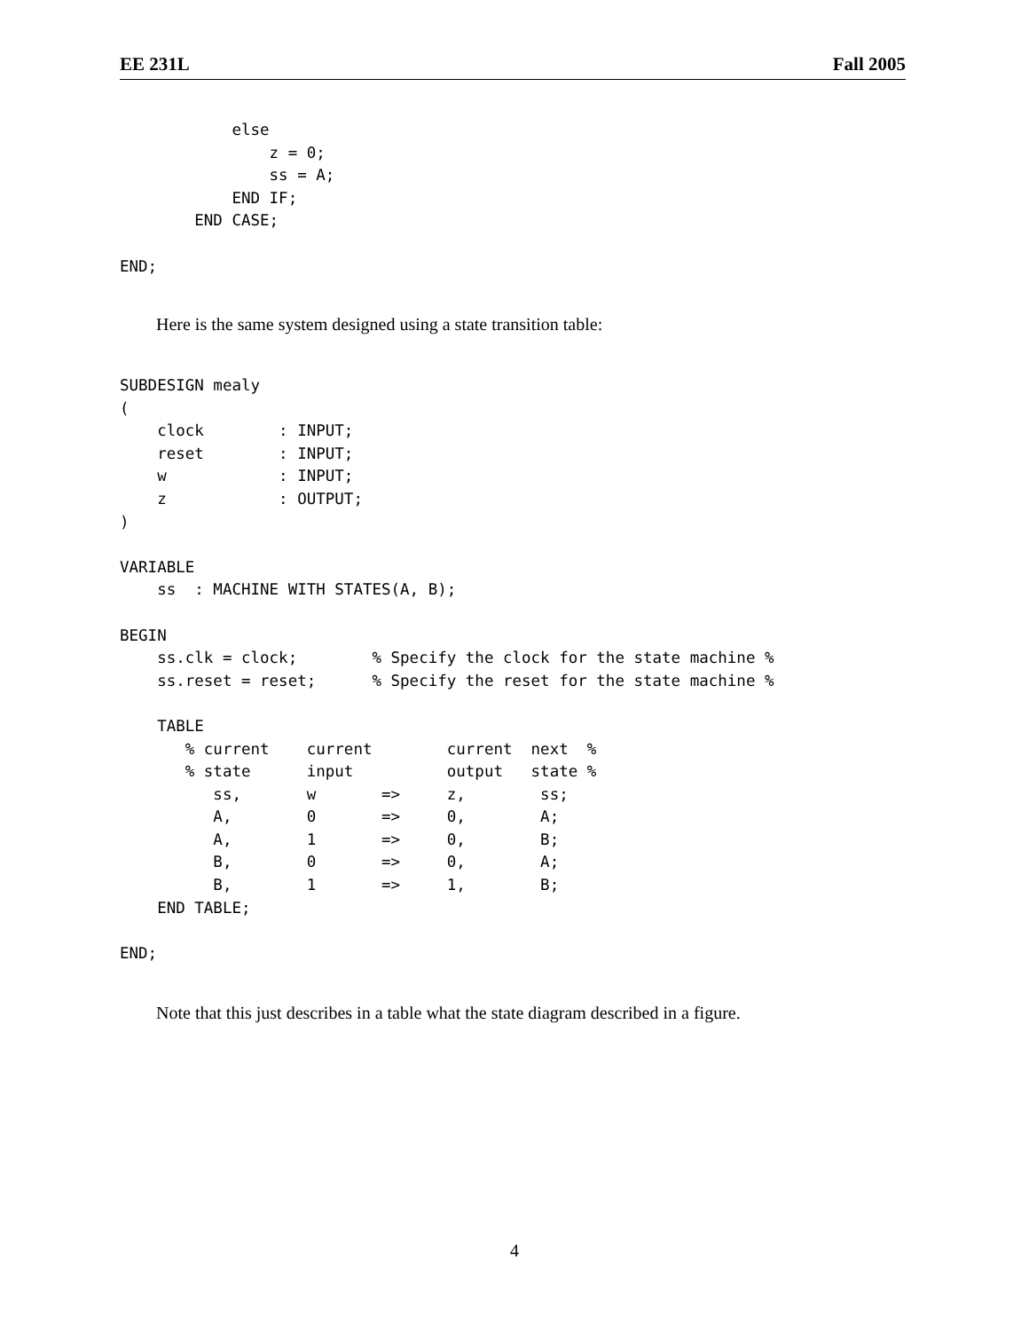EE 231L Fall 2005
            else
                z = 0;
                ss = A;
            END IF;
        END CASE;

END;
Here is the same system designed using a state transition table:
SUBDESIGN mealy
(
    clock        : INPUT;
    reset        : INPUT;
    w            : INPUT;
    z            : OUTPUT;
)

VARIABLE
    ss  : MACHINE WITH STATES(A, B);

BEGIN
    ss.clk = clock;        % Specify the clock for the state machine %
    ss.reset = reset;      % Specify the reset for the state machine %

    TABLE
       % current    current        current  next  %
       % state      input          output   state %
          ss,       w       =>     z,        ss;
          A,        0       =>     0,        A;
          A,        1       =>     0,        B;
          B,        0       =>     0,        A;
          B,        1       =>     1,        B;
    END TABLE;

END;
Note that this just describes in a table what the state diagram described in a figure.
4